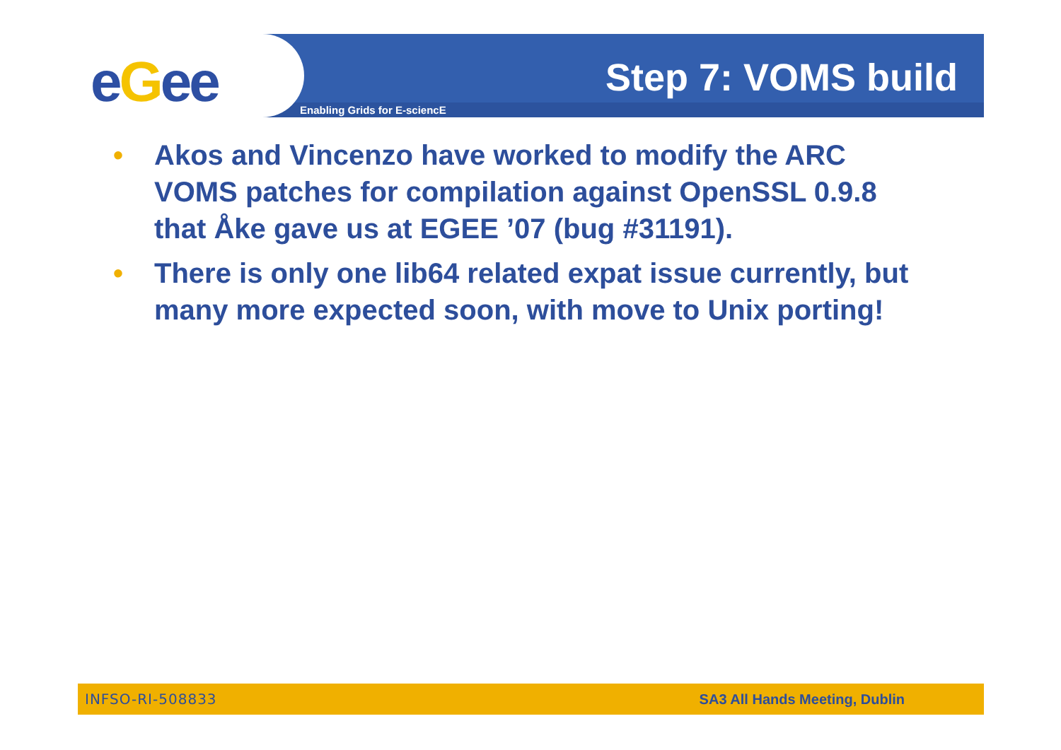eGee Enabling Grids for E-sciencE
Step 7: VOMS build
• Akos and Vincenzo have worked to modify the ARC VOMS patches for compilation against OpenSSL 0.9.8 that Åke gave us at EGEE ’07 (bug #31191).
• There is only one lib64 related expat issue currently, but many more expected soon, with move to Unix porting!
INFSO-RI-508833 SA3 All Hands Meeting, Dublin